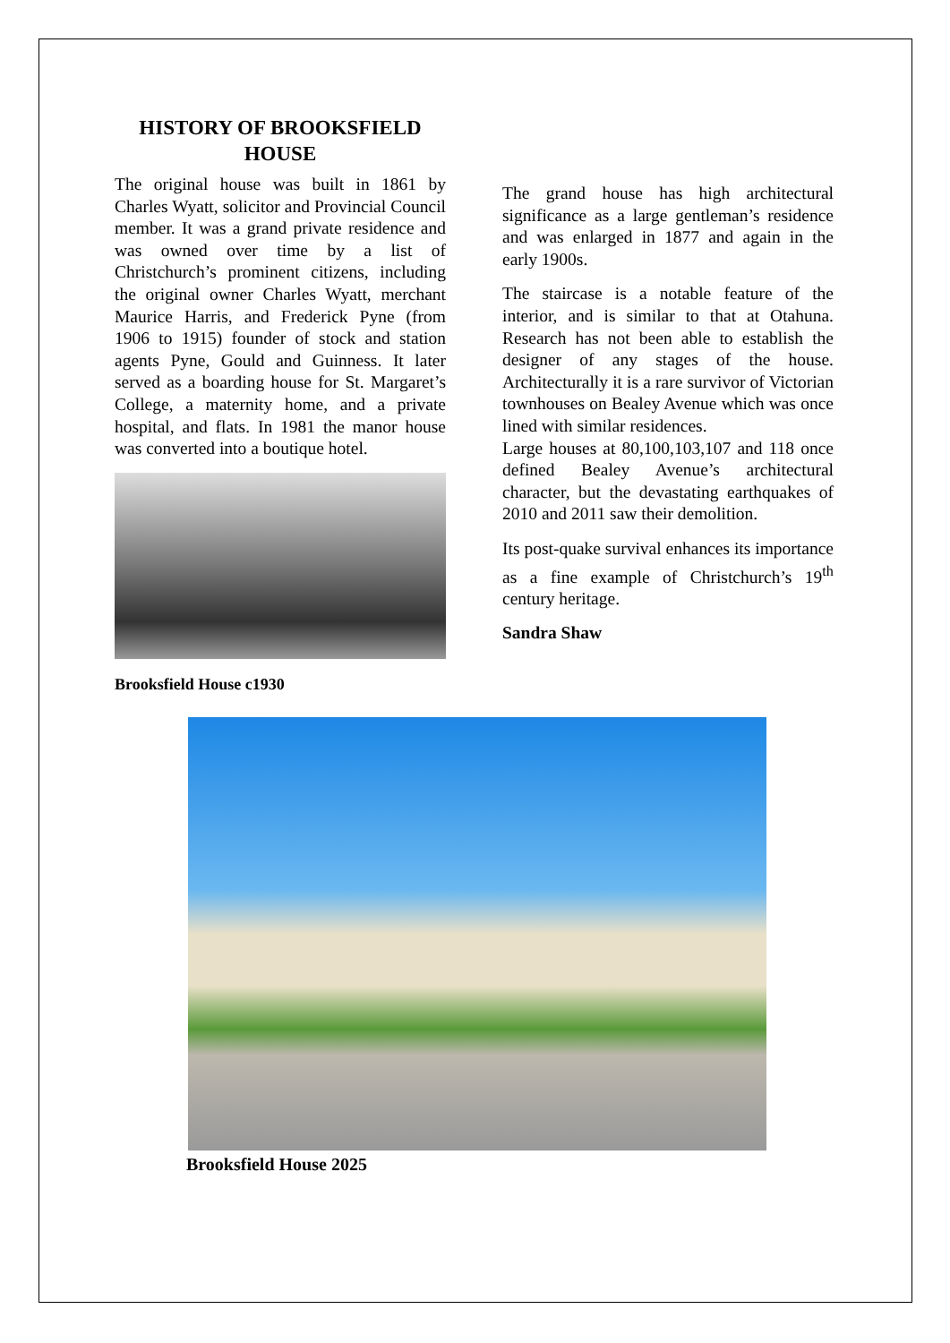HISTORY OF BROOKSFIELD HOUSE
The original house was built in 1861 by Charles Wyatt, solicitor and Provincial Council member. It was a grand private residence and was owned over time by a list of Christchurch’s prominent citizens, including the original owner Charles Wyatt, merchant Maurice Harris, and Frederick Pyne (from 1906 to 1915) founder of stock and station agents Pyne, Gould and Guinness. It later served as a boarding house for St. Margaret’s College, a maternity home, and a private hospital, and flats. In 1981 the manor house was converted into a boutique hotel.
Brooksfield House c1930
The grand house has high architectural significance as a large gentleman’s residence and was enlarged in 1877 and again in the early 1900s.
The staircase is a notable feature of the interior, and is similar to that at Otahuna. Research has not been able to establish the designer of any stages of the house. Architecturally it is a rare survivor of Victorian townhouses on Bealey Avenue which was once lined with similar residences.
Large houses at 80,100,103,107 and 118 once defined Bealey Avenue’s architectural character, but the devastating earthquakes of 2010 and 2011 saw their demolition.
Its post-quake survival enhances its importance as a fine example of Christchurch’s 19<sup>th</sup> century heritage.
Sandra Shaw
Brooksfield House 2025